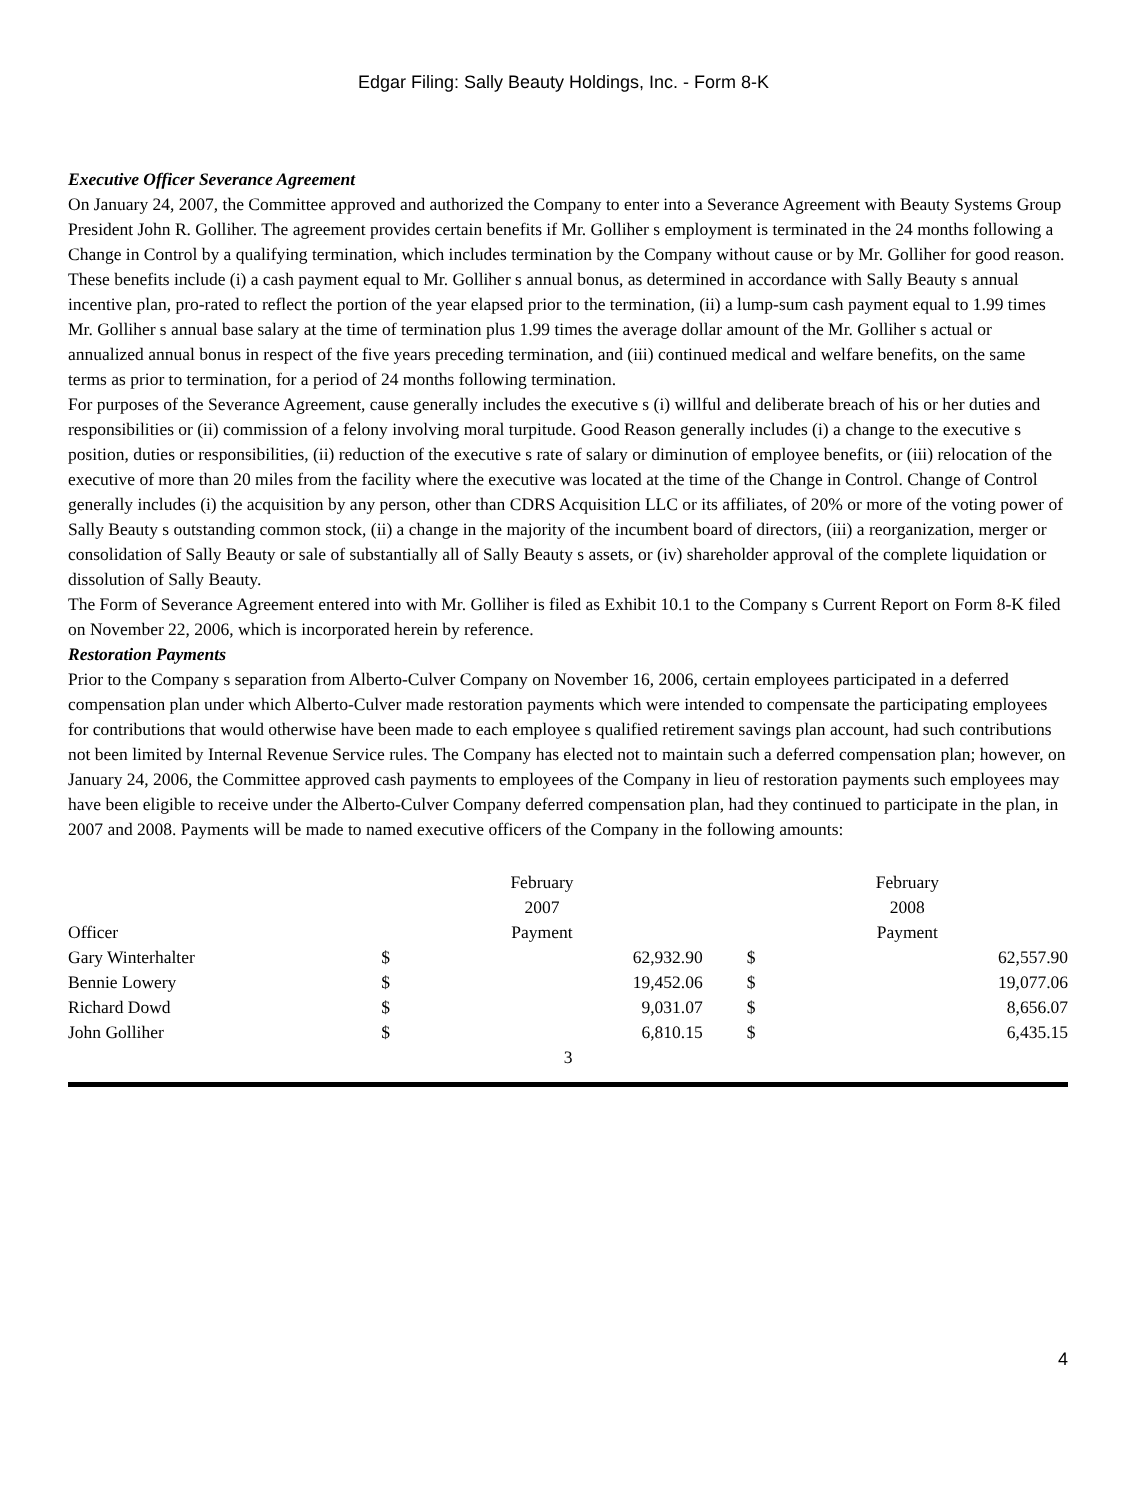Edgar Filing: Sally Beauty Holdings, Inc. - Form 8-K
Executive Officer Severance Agreement
On January 24, 2007, the Committee approved and authorized the Company to enter into a Severance Agreement with Beauty Systems Group President John R. Golliher. The agreement provides certain benefits if Mr. Golliher s employment is terminated in the 24 months following a Change in Control by a qualifying termination, which includes termination by the Company without cause or by Mr. Golliher for good reason. These benefits include (i) a cash payment equal to Mr. Golliher s annual bonus, as determined in accordance with Sally Beauty s annual incentive plan, pro-rated to reflect the portion of the year elapsed prior to the termination, (ii) a lump-sum cash payment equal to 1.99 times Mr. Golliher s annual base salary at the time of termination plus 1.99 times the average dollar amount of the Mr. Golliher s actual or annualized annual bonus in respect of the five years preceding termination, and (iii) continued medical and welfare benefits, on the same terms as prior to termination, for a period of 24 months following termination.
For purposes of the Severance Agreement, cause generally includes the executive s (i) willful and deliberate breach of his or her duties and responsibilities or (ii) commission of a felony involving moral turpitude. Good Reason generally includes (i) a change to the executive s position, duties or responsibilities, (ii) reduction of the executive s rate of salary or diminution of employee benefits, or (iii) relocation of the executive of more than 20 miles from the facility where the executive was located at the time of the Change in Control. Change of Control generally includes (i) the acquisition by any person, other than CDRS Acquisition LLC or its affiliates, of 20% or more of the voting power of Sally Beauty s outstanding common stock, (ii) a change in the majority of the incumbent board of directors, (iii) a reorganization, merger or consolidation of Sally Beauty or sale of substantially all of Sally Beauty s assets, or (iv) shareholder approval of the complete liquidation or dissolution of Sally Beauty.
The Form of Severance Agreement entered into with Mr. Golliher is filed as Exhibit 10.1 to the Company s Current Report on Form 8-K filed on November 22, 2006, which is incorporated herein by reference.
Restoration Payments
Prior to the Company s separation from Alberto-Culver Company on November 16, 2006, certain employees participated in a deferred compensation plan under which Alberto-Culver made restoration payments which were intended to compensate the participating employees for contributions that would otherwise have been made to each employee s qualified retirement savings plan account, had such contributions not been limited by Internal Revenue Service rules. The Company has elected not to maintain such a deferred compensation plan; however, on January 24, 2006, the Committee approved cash payments to employees of the Company in lieu of restoration payments such employees may have been eligible to receive under the Alberto-Culver Company deferred compensation plan, had they continued to participate in the plan, in 2007 and 2008. Payments will be made to named executive officers of the Company in the following amounts:
| Officer | February 2007 Payment | | | February 2008 Payment | |
| --- | --- | --- | --- | --- | --- |
| Gary Winterhalter | $ | 62,932.90 | | $ | 62,557.90 |
| Bennie Lowery | $ | 19,452.06 | | $ | 19,077.06 |
| Richard Dowd | $ | 9,031.07 | | $ | 8,656.07 |
| John Golliher | $ | 6,810.15 | | $ | 6,435.15 |
3
4